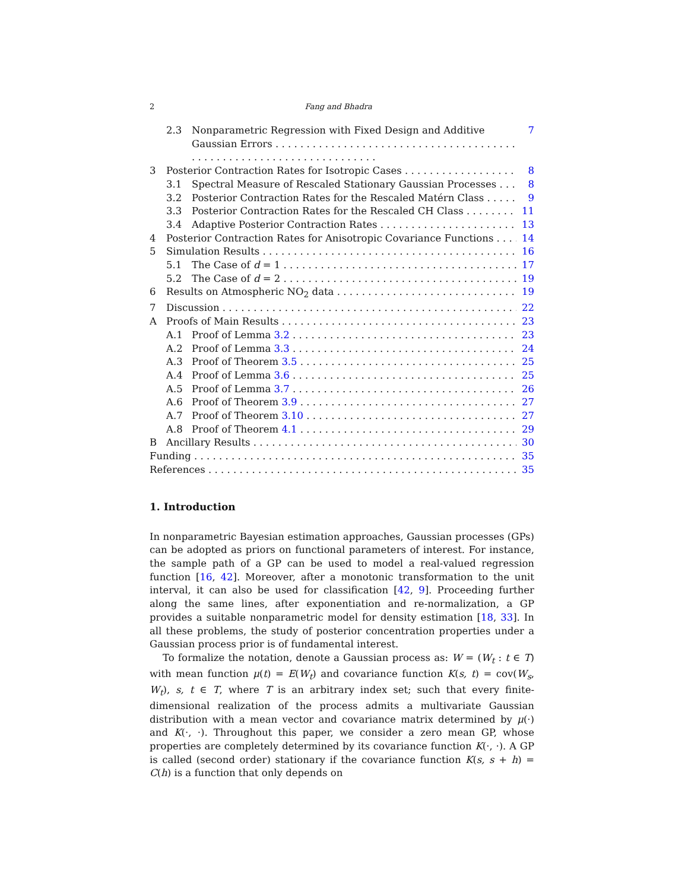2 Fang and Bhadra
2.3 Nonparametric Regression with Fixed Design and Additive Gaussian Errors 7
3 Posterior Contraction Rates for Isotropic Cases 8
3.1 Spectral Measure of Rescaled Stationary Gaussian Processes 8
3.2 Posterior Contraction Rates for the Rescaled Matérn Class 9
3.3 Posterior Contraction Rates for the Rescaled CH Class 11
3.4 Adaptive Posterior Contraction Rates 13
4 Posterior Contraction Rates for Anisotropic Covariance Functions 14
5 Simulation Results 16
5.1 The Case of d = 1 17
5.2 The Case of d = 2 19
6 Results on Atmospheric NO<sub>2</sub> data 19
7 Discussion 22
A Proofs of Main Results 23
A.1 Proof of Lemma 3.2 23
A.2 Proof of Lemma 3.3 24
A.3 Proof of Theorem 3.5 25
A.4 Proof of Lemma 3.6 25
A.5 Proof of Lemma 3.7 26
A.6 Proof of Theorem 3.9 27
A.7 Proof of Theorem 3.10 27
A.8 Proof of Theorem 4.1 29
B Ancillary Results 30
Funding 35
References 35
1. Introduction
In nonparametric Bayesian estimation approaches, Gaussian processes (GPs) can be adopted as priors on functional parameters of interest. For instance, the sample path of a GP can be used to model a real-valued regression function [16, 42]. Moreover, after a monotonic transformation to the unit interval, it can also be used for classification [42, 9]. Proceeding further along the same lines, after exponentiation and re-normalization, a GP provides a suitable nonparametric model for density estimation [18, 33]. In all these problems, the study of posterior concentration properties under a Gaussian process prior is of fundamental interest.
To formalize the notation, denote a Gaussian process as: W = (W<sub>t</sub> : t ∈ T) with mean function μ(t) = E(W<sub>t</sub>) and covariance function K(s, t) = cov(W<sub>s</sub>, W<sub>t</sub>), s, t ∈ T, where T is an arbitrary index set; such that every finite-dimensional realization of the process admits a multivariate Gaussian distribution with a mean vector and covariance matrix determined by μ(·) and K(·, ·). Throughout this paper, we consider a zero mean GP, whose properties are completely determined by its covariance function K(·, ·). A GP is called (second order) stationary if the covariance function K(s, s + h) = C(h) is a function that only depends on